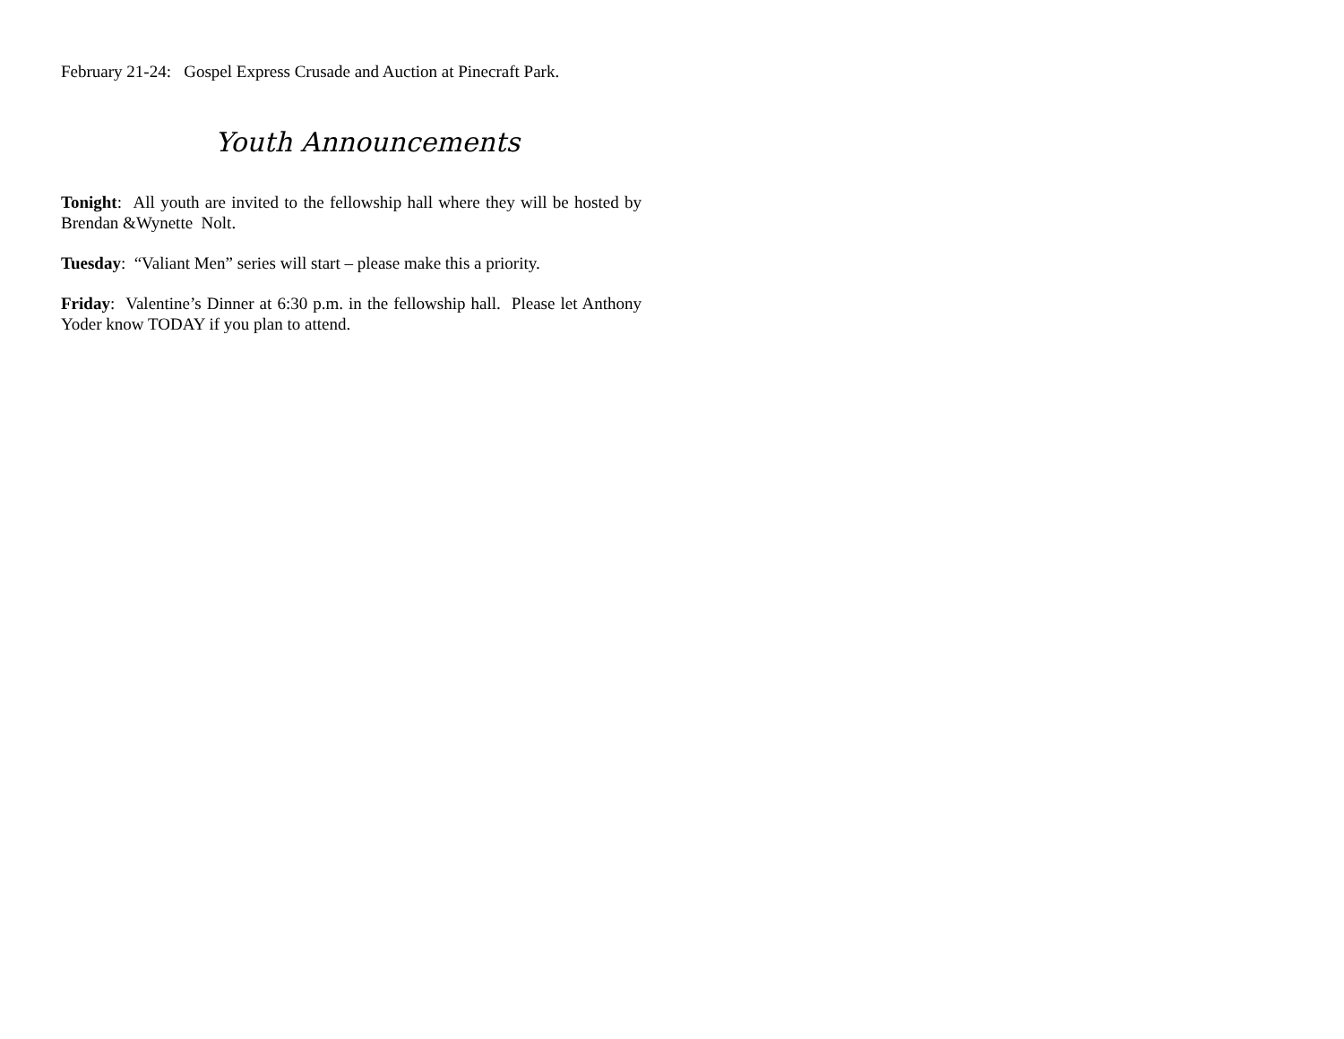February 21-24: Gospel Express Crusade and Auction at Pinecraft Park.
Youth Announcements
Tonight: All youth are invited to the fellowship hall where they will be hosted by Brendan &Wynette Nolt.
Tuesday: “Valiant Men” series will start – please make this a priority.
Friday: Valentine’s Dinner at 6:30 p.m. in the fellowship hall. Please let Anthony Yoder know TODAY if you plan to attend.